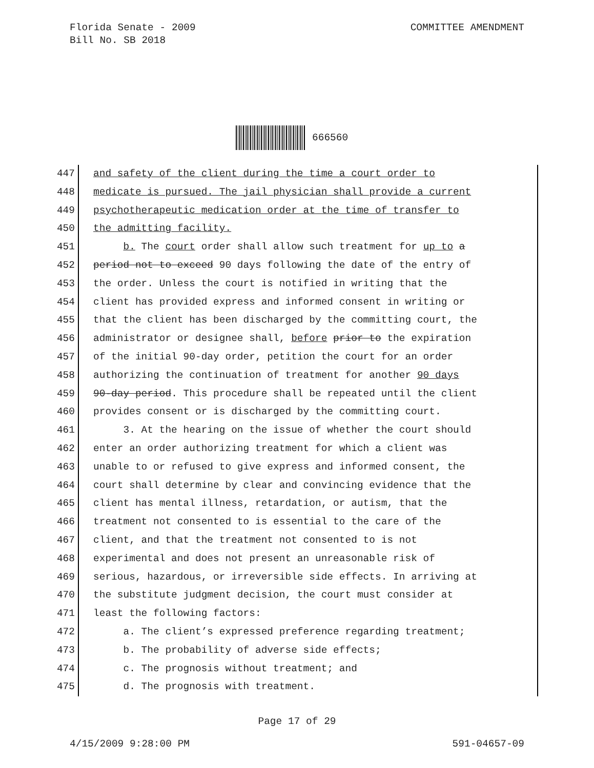COMMITTEE AMENDMENT Florida Senate - 2009
Bill No. SB 2018
666560
447 and safety of the client during the time a court order to
448 medicate is pursued. The jail physician shall provide a current
449 psychotherapeutic medication order at the time of transfer to
450 the admitting facility.
451 b. The court order shall allow such treatment for up to a
452 period not to exceed 90 days following the date of the entry of
453 the order. Unless the court is notified in writing that the
454 client has provided express and informed consent in writing or
455 that the client has been discharged by the committing court, the
456 administrator or designee shall, before prior to the expiration
457 of the initial 90-day order, petition the court for an order
458 authorizing the continuation of treatment for another 90 days
459 90-day period. This procedure shall be repeated until the client
460 provides consent or is discharged by the committing court.
461 3. At the hearing on the issue of whether the court should
462 enter an order authorizing treatment for which a client was
463 unable to or refused to give express and informed consent, the
464 court shall determine by clear and convincing evidence that the
465 client has mental illness, retardation, or autism, that the
466 treatment not consented to is essential to the care of the
467 client, and that the treatment not consented to is not
468 experimental and does not present an unreasonable risk of
469 serious, hazardous, or irreversible side effects. In arriving at
470 the substitute judgment decision, the court must consider at
471 least the following factors:
472 a. The client’s expressed preference regarding treatment;
473 b. The probability of adverse side effects;
474 c. The prognosis without treatment; and
475 d. The prognosis with treatment.
Page 17 of 29
591-04657-09 4/15/2009 9:28:00 PM